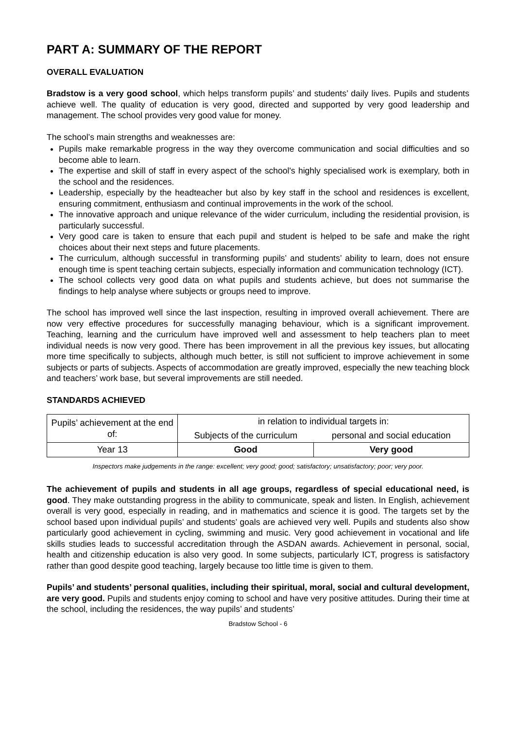PART A: SUMMARY OF THE REPORT
OVERALL EVALUATION
Bradstow is a very good school, which helps transform pupils’ and students’ daily lives. Pupils and students achieve well. The quality of education is very good, directed and supported by very good leadership and management. The school provides very good value for money.
The school’s main strengths and weaknesses are:
Pupils make remarkable progress in the way they overcome communication and social difficulties and so become able to learn.
The expertise and skill of staff in every aspect of the school's highly specialised work is exemplary, both in the school and the residences.
Leadership, especially by the headteacher but also by key staff in the school and residences is excellent, ensuring commitment, enthusiasm and continual improvements in the work of the school.
The innovative approach and unique relevance of the wider curriculum, including the residential provision, is particularly successful.
Very good care is taken to ensure that each pupil and student is helped to be safe and make the right choices about their next steps and future placements.
The curriculum, although successful in transforming pupils’ and students’ ability to learn, does not ensure enough time is spent teaching certain subjects, especially information and communication technology (ICT).
The school collects very good data on what pupils and students achieve, but does not summarise the findings to help analyse where subjects or groups need to improve.
The school has improved well since the last inspection, resulting in improved overall achievement. There are now very effective procedures for successfully managing behaviour, which is a significant improvement. Teaching, learning and the curriculum have improved well and assessment to help teachers plan to meet individual needs is now very good. There has been improvement in all the previous key issues, but allocating more time specifically to subjects, although much better, is still not sufficient to improve achievement in some subjects or parts of subjects. Aspects of accommodation are greatly improved, especially the new teaching block and teachers’ work base, but several improvements are still needed.
STANDARDS ACHIEVED
| Pupils’ achievement at the end of: | in relation to individual targets in: | |
| | Subjects of the curriculum | personal and social education |
| Year 13 | Good | Very good |
Inspectors make judgements in the range: excellent; very good; good; satisfactory; unsatisfactory; poor; very poor.
The achievement of pupils and students in all age groups, regardless of special educational need, is good. They make outstanding progress in the ability to communicate, speak and listen. In English, achievement overall is very good, especially in reading, and in mathematics and science it is good. The targets set by the school based upon individual pupils’ and students’ goals are achieved very well. Pupils and students also show particularly good achievement in cycling, swimming and music. Very good achievement in vocational and life skills studies leads to successful accreditation through the ASDAN awards. Achievement in personal, social, health and citizenship education is also very good. In some subjects, particularly ICT, progress is satisfactory rather than good despite good teaching, largely because too little time is given to them.
Pupils’ and students’ personal qualities, including their spiritual, moral, social and cultural development, are very good. Pupils and students enjoy coming to school and have very positive attitudes. During their time at the school, including the residences, the way pupils’ and students’
Bradstow School - 6